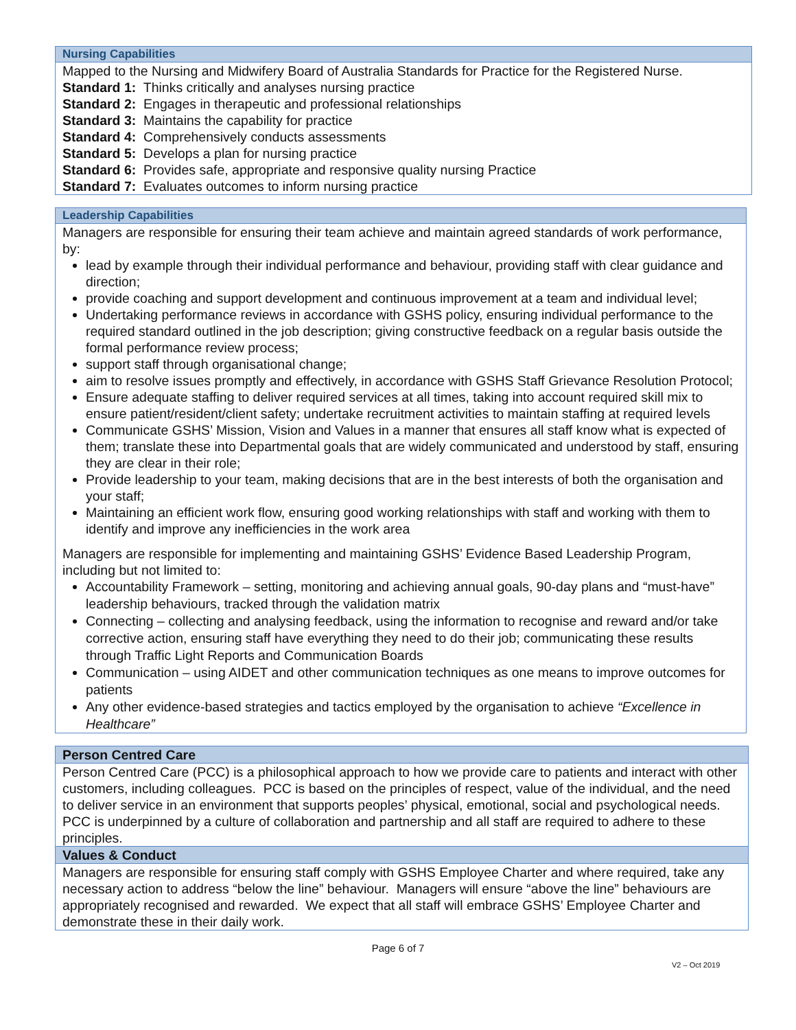Nursing Capabilities
Mapped to the Nursing and Midwifery Board of Australia Standards for Practice for the Registered Nurse.
Standard 1: Thinks critically and analyses nursing practice
Standard 2: Engages in therapeutic and professional relationships
Standard 3: Maintains the capability for practice
Standard 4: Comprehensively conducts assessments
Standard 5: Develops a plan for nursing practice
Standard 6: Provides safe, appropriate and responsive quality nursing Practice
Standard 7: Evaluates outcomes to inform nursing practice
Leadership Capabilities
Managers are responsible for ensuring their team achieve and maintain agreed standards of work performance, by:
lead by example through their individual performance and behaviour, providing staff with clear guidance and direction;
provide coaching and support development and continuous improvement at a team and individual level;
Undertaking performance reviews in accordance with GSHS policy, ensuring individual performance to the required standard outlined in the job description; giving constructive feedback on a regular basis outside the formal performance review process;
support staff through organisational change;
aim to resolve issues promptly and effectively, in accordance with GSHS Staff Grievance Resolution Protocol;
Ensure adequate staffing to deliver required services at all times, taking into account required skill mix to ensure patient/resident/client safety; undertake recruitment activities to maintain staffing at required levels
Communicate GSHS’ Mission, Vision and Values in a manner that ensures all staff know what is expected of them; translate these into Departmental goals that are widely communicated and understood by staff, ensuring they are clear in their role;
Provide leadership to your team, making decisions that are in the best interests of both the organisation and your staff;
Maintaining an efficient work flow, ensuring good working relationships with staff and working with them to identify and improve any inefficiencies in the work area
Managers are responsible for implementing and maintaining GSHS’ Evidence Based Leadership Program, including but not limited to:
Accountability Framework – setting, monitoring and achieving annual goals, 90-day plans and “must-have” leadership behaviours, tracked through the validation matrix
Connecting – collecting and analysing feedback, using the information to recognise and reward and/or take corrective action, ensuring staff have everything they need to do their job; communicating these results through Traffic Light Reports and Communication Boards
Communication – using AIDET and other communication techniques as one means to improve outcomes for patients
Any other evidence-based strategies and tactics employed by the organisation to achieve “Excellence in Healthcare”
Person Centred Care
Person Centred Care (PCC) is a philosophical approach to how we provide care to patients and interact with other customers, including colleagues. PCC is based on the principles of respect, value of the individual, and the need to deliver service in an environment that supports peoples’ physical, emotional, social and psychological needs. PCC is underpinned by a culture of collaboration and partnership and all staff are required to adhere to these principles.
Values & Conduct
Managers are responsible for ensuring staff comply with GSHS Employee Charter and where required, take any necessary action to address “below the line” behaviour. Managers will ensure “above the line” behaviours are appropriately recognised and rewarded. We expect that all staff will embrace GSHS’ Employee Charter and demonstrate these in their daily work.
Page 6 of 7
V2 – Oct 2019